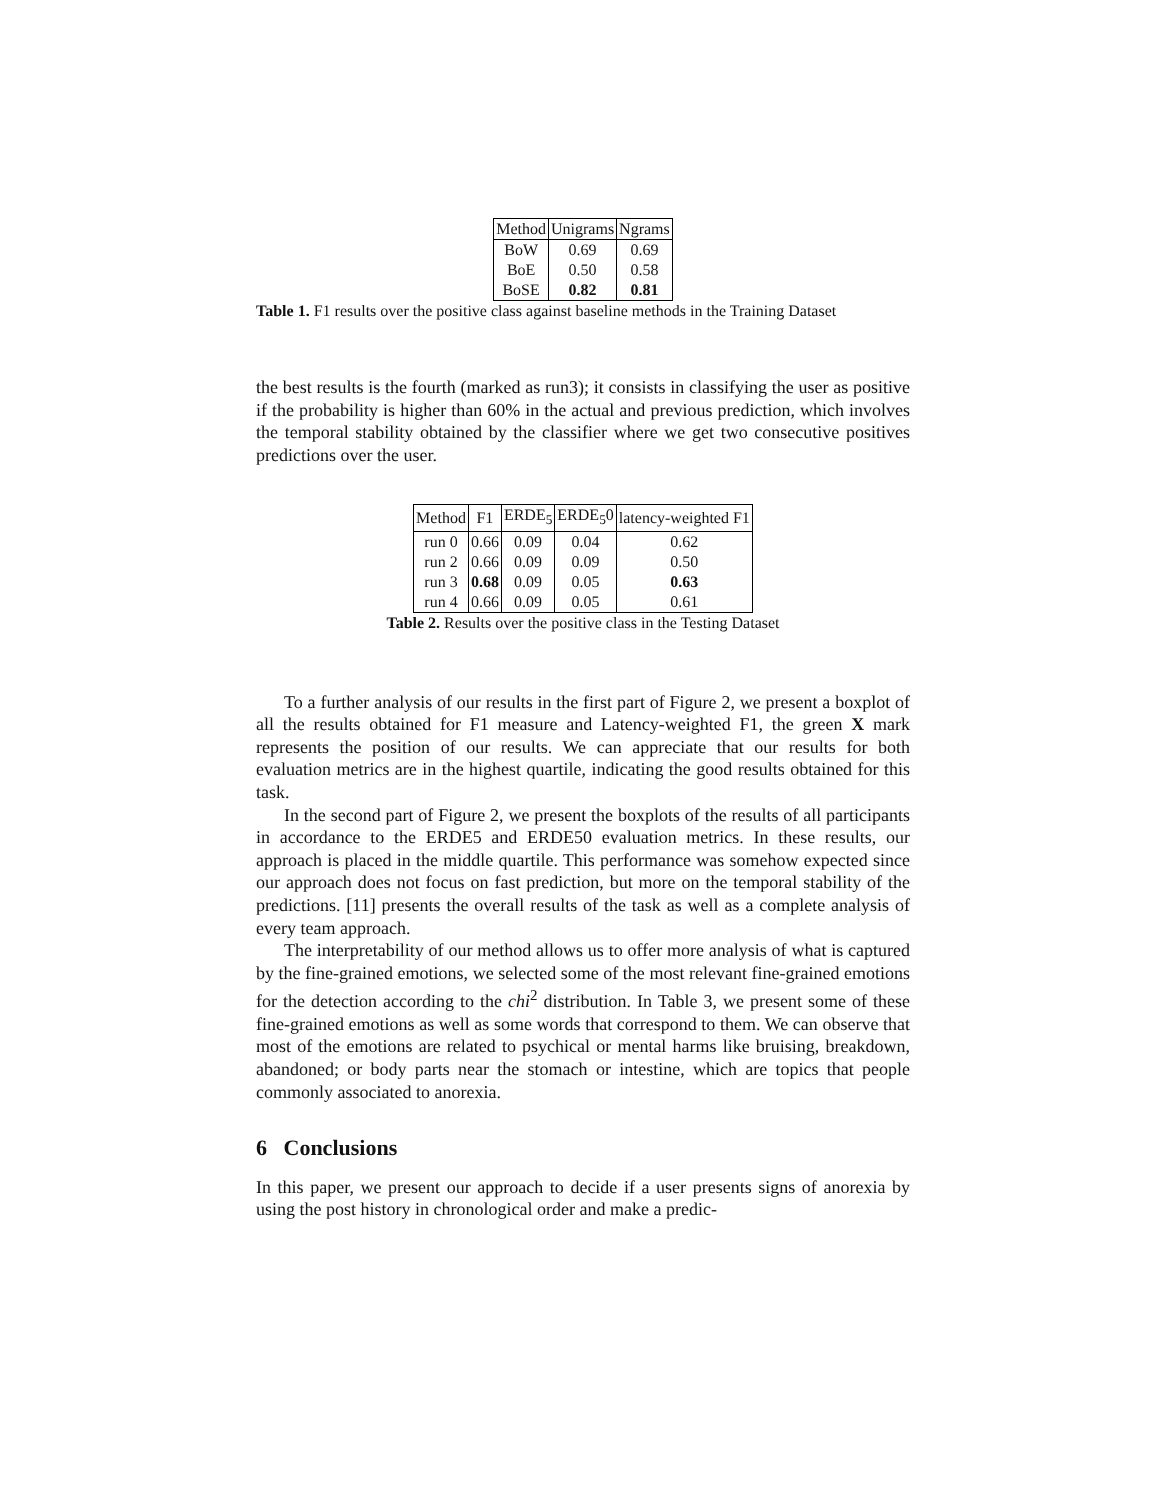| Method | Unigrams | Ngrams |
| --- | --- | --- |
| BoW | 0.69 | 0.69 |
| BoE | 0.50 | 0.58 |
| BoSE | 0.82 | 0.81 |
Table 1. F1 results over the positive class against baseline methods in the Training Dataset
the best results is the fourth (marked as run3); it consists in classifying the user as positive if the probability is higher than 60% in the actual and previous prediction, which involves the temporal stability obtained by the classifier where we get two consecutive positives predictions over the user.
| Method | F1 | ERDE<sub>5</sub> | ERDE<sub>5</sub>0 | latency-weighted F1 |
| --- | --- | --- | --- | --- |
| run 0 | 0.66 | 0.09 | 0.04 | 0.62 |
| run 2 | 0.66 | 0.09 | 0.09 | 0.50 |
| run 3 | 0.68 | 0.09 | 0.05 | 0.63 |
| run 4 | 0.66 | 0.09 | 0.05 | 0.61 |
Table 2. Results over the positive class in the Testing Dataset
To a further analysis of our results in the first part of Figure 2, we present a boxplot of all the results obtained for F1 measure and Latency-weighted F1, the green X mark represents the position of our results. We can appreciate that our results for both evaluation metrics are in the highest quartile, indicating the good results obtained for this task.
In the second part of Figure 2, we present the boxplots of the results of all participants in accordance to the ERDE5 and ERDE50 evaluation metrics. In these results, our approach is placed in the middle quartile. This performance was somehow expected since our approach does not focus on fast prediction, but more on the temporal stability of the predictions. [11] presents the overall results of the task as well as a complete analysis of every team approach.
The interpretability of our method allows us to offer more analysis of what is captured by the fine-grained emotions, we selected some of the most relevant fine-grained emotions for the detection according to the chi<sup>2</sup> distribution. In Table 3, we present some of these fine-grained emotions as well as some words that correspond to them. We can observe that most of the emotions are related to psychical or mental harms like bruising, breakdown, abandoned; or body parts near the stomach or intestine, which are topics that people commonly associated to anorexia.
6 Conclusions
In this paper, we present our approach to decide if a user presents signs of anorexia by using the post history in chronological order and make a predic-